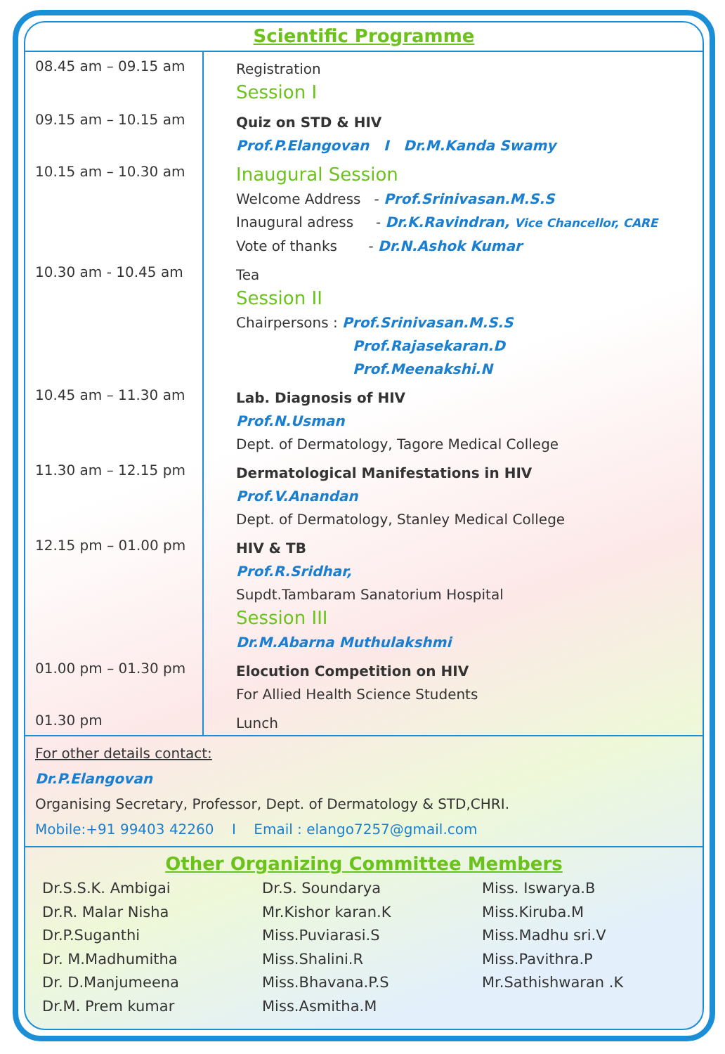Scientific Programme
| 08.45 am – 09.15 am | Registration Session I |
| 09.15 am – 10.15 am | Quiz on STD & HIV Prof.P.Elangovan I Dr.M.Kanda Swamy |
| 10.15 am – 10.30 am | Inaugural Session Welcome Address - Prof.Srinivasan.M.S.S Inaugural adress - Dr.K.Ravindran, Vice Chancellor, CARE Vote of thanks - Dr.N.Ashok Kumar |
| 10.30 am - 10.45 am | Tea Session II Chairpersons : Prof.Srinivasan.M.S.S Prof.Rajasekaran.D Prof.Meenakshi.N |
| 10.45 am – 11.30 am | Lab. Diagnosis of HIV Prof.N.Usman Dept. of Dermatology, Tagore Medical College |
| 11.30 am – 12.15 pm | Dermatological Manifestations in HIV Prof.V.Anandan Dept. of Dermatology, Stanley Medical College |
| 12.15 pm – 01.00 pm | HIV & TB Prof.R.Sridhar, Supdt.Tambaram Sanatorium Hospital Session III Dr.M.Abarna Muthulakshmi |
| 01.00 pm – 01.30 pm | Elocution Competition on HIV For Allied Health Science Students |
| 01.30 pm | Lunch |
For other details contact:
Dr.P.Elangovan
Organising Secretary, Professor, Dept. of Dermatology & STD,CHRI.
Mobile:+91 99403 42260 I Email : elango7257@gmail.com
Other Organizing Committee Members
Dr.S.S.K. Ambigai
Dr.R. Malar Nisha
Dr.P.Suganthi
Dr. M.Madhumitha
Dr. D.Manjumeena
Dr.M. Prem kumar
Dr.S. Soundarya
Mr.Kishor karan.K
Miss.Puviarasi.S
Miss.Shalini.R
Miss.Bhavana.P.S
Miss.Asmitha.M
Miss. Iswarya.B
Miss.Kiruba.M
Miss.Madhu sri.V
Miss.Pavithra.P
Mr.Sathishwaran .K